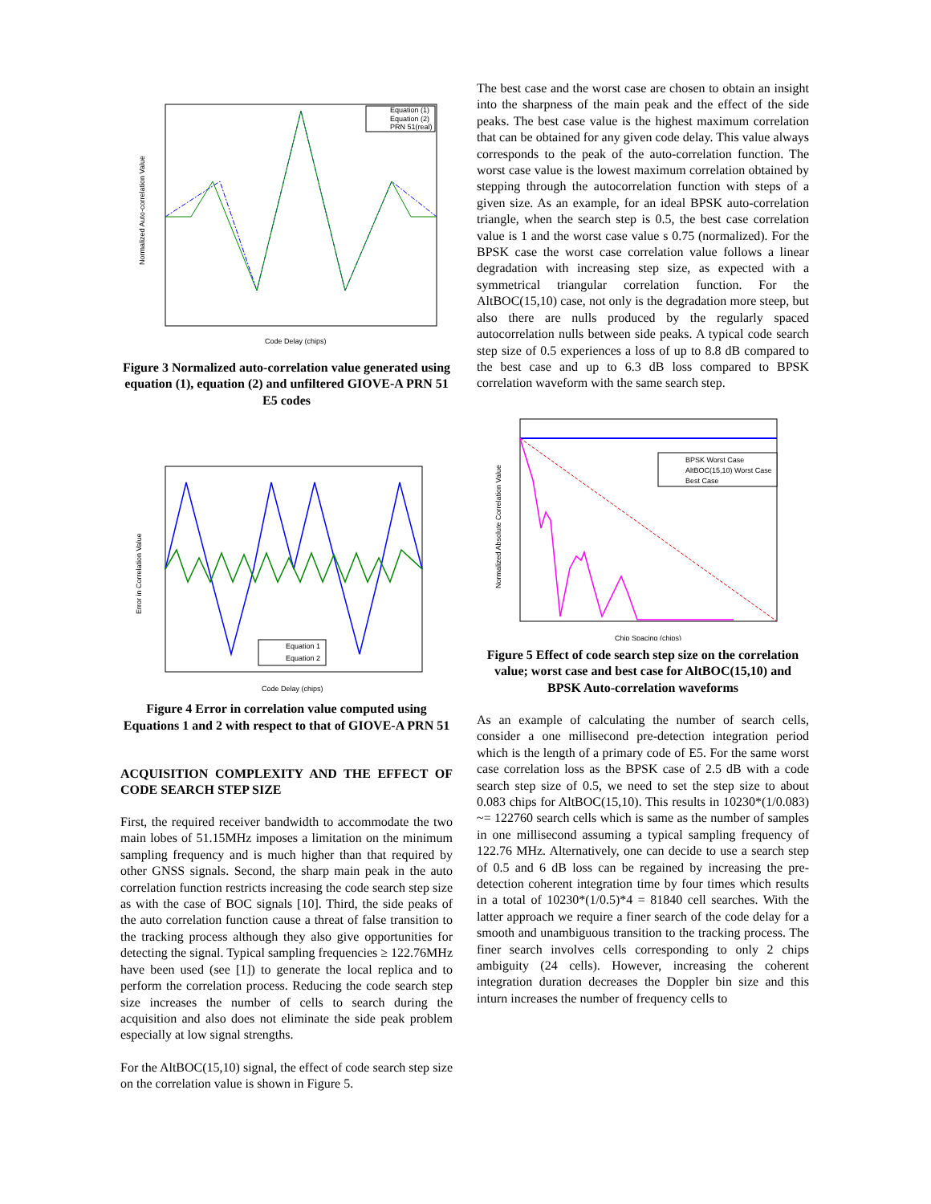Equation (1)
Equation (2)
PRN 51(real)
Code Delay (chips)
Normalized Auto-correlation Value
Figure 3 Normalized auto-correlation value generated using equation (1), equation (2) and unfiltered GIOVE-A PRN 51 E5 codes
Equation 1
Equation 2
Code Delay (chips)
Error in Correlation Value
Figure 4 Error in correlation value computed using Equations 1 and 2 with respect to that of GIOVE-A PRN 51
ACQUISITION COMPLEXITY AND THE EFFECT OF CODE SEARCH STEP SIZE
First, the required receiver bandwidth to accommodate the two main lobes of 51.15MHz imposes a limitation on the minimum sampling frequency and is much higher than that required by other GNSS signals. Second, the sharp main peak in the auto correlation function restricts increasing the code search step size as with the case of BOC signals [10]. Third, the side peaks of the auto correlation function cause a threat of false transition to the tracking process although they also give opportunities for detecting the signal. Typical sampling frequencies ≥ 122.76MHz have been used (see [1]) to generate the local replica and to perform the correlation process. Reducing the code search step size increases the number of cells to search during the acquisition and also does not eliminate the side peak problem especially at low signal strengths.
For the AltBOC(15,10) signal, the effect of code search step size on the correlation value is shown in Figure 5.
The best case and the worst case are chosen to obtain an insight into the sharpness of the main peak and the effect of the side peaks. The best case value is the highest maximum correlation that can be obtained for any given code delay. This value always corresponds to the peak of the auto-correlation function. The worst case value is the lowest maximum correlation obtained by stepping through the autocorrelation function with steps of a given size. As an example, for an ideal BPSK auto-correlation triangle, when the search step is 0.5, the best case correlation value is 1 and the worst case value s 0.75 (normalized). For the BPSK case the worst case correlation value follows a linear degradation with increasing step size, as expected with a symmetrical triangular correlation function. For the AltBOC(15,10) case, not only is the degradation more steep, but also there are nulls produced by the regularly spaced autocorrelation nulls between side peaks. A typical code search step size of 0.5 experiences a loss of up to 8.8 dB compared to the best case and up to 6.3 dB loss compared to BPSK correlation waveform with the same search step.
BPSK Worst Case
AltBOC(15,10) Worst Case
Best Case
Chip Spacing (chips)
Normalized Absolute Correlation Value
Figure 5 Effect of code search step size on the correlation value; worst case and best case for AltBOC(15,10) and BPSK Auto-correlation waveforms
As an example of calculating the number of search cells, consider a one millisecond pre-detection integration period which is the length of a primary code of E5. For the same worst case correlation loss as the BPSK case of 2.5 dB with a code search step size of 0.5, we need to set the step size to about 0.083 chips for AltBOC(15,10). This results in 10230*(1/0.083) ~= 122760 search cells which is same as the number of samples in one millisecond assuming a typical sampling frequency of 122.76 MHz. Alternatively, one can decide to use a search step of 0.5 and 6 dB loss can be regained by increasing the pre-detection coherent integration time by four times which results in a total of 10230*(1/0.5)*4 = 81840 cell searches. With the latter approach we require a finer search of the code delay for a smooth and unambiguous transition to the tracking process. The finer search involves cells corresponding to only 2 chips ambiguity (24 cells). However, increasing the coherent integration duration decreases the Doppler bin size and this inturn increases the number of frequency cells to